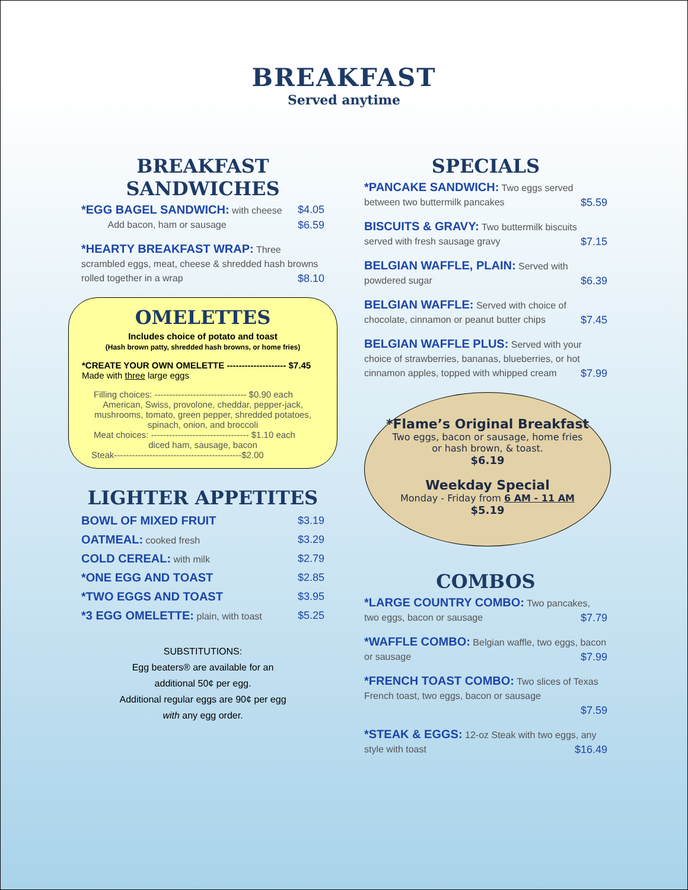BREAKFAST
Served anytime
BREAKFAST SANDWICHES
*EGG BAGEL SANDWICH: with cheese $4.05
Add bacon, ham or sausage $6.59
*HEARTY BREAKFAST WRAP: Three scrambled eggs, meat, cheese & shredded hash browns rolled together in a wrap $8.10
OMELETTES
Includes choice of potato and toast
(Hash brown patty, shredded hash browns, or home fries)
*CREATE YOUR OWN OMELETTE -------------------- $7.45
Made with three large eggs
Filling choices: ------------------------------- $0.90 each
American, Swiss, provolone, cheddar, pepper-jack, mushrooms, tomato, green pepper, shredded potatoes, spinach, onion, and broccoli
Meat choices: --------------------------------- $1.10 each
diced ham, sausage, bacon
Steak-------------------------------------------$2.00
LIGHTER APPETITES
BOWL OF MIXED FRUIT $3.19
OATMEAL: cooked fresh $3.29
COLD CEREAL: with milk $2.79
*ONE EGG AND TOAST $2.85
*TWO EGGS AND TOAST $3.95
*3 EGG OMELETTE: plain, with toast $5.25
SUBSTITUTIONS:
Egg beaters® are available for an
additional 50¢ per egg.
Additional regular eggs are 90¢ per egg
with any egg order.
SPECIALS
*PANCAKE SANDWICH: Two eggs served between two buttermilk pancakes $5.59
BISCUITS & GRAVY: Two buttermilk biscuits served with fresh sausage gravy $7.15
BELGIAN WAFFLE, PLAIN: Served with powdered sugar $6.39
BELGIAN WAFFLE: Served with choice of chocolate, cinnamon or peanut butter chips $7.45
BELGIAN WAFFLE PLUS: Served with your choice of strawberries, bananas, blueberries, or hot cinnamon apples, topped with whipped cream $7.99
*Flame’s Original Breakfast
Two eggs, bacon or sausage, home fries
or hash brown, & toast.
$6.19
Weekday Special
Monday - Friday from 6 AM - 11 AM
$5.19
COMBOS
*LARGE COUNTRY COMBO: Two pancakes, two eggs, bacon or sausage $7.79
*WAFFLE COMBO: Belgian waffle, two eggs, bacon or sausage $7.99
*FRENCH TOAST COMBO: Two slices of Texas French toast, two eggs, bacon or sausage
$7.59
*STEAK & EGGS: 12-oz Steak with two eggs, any style with toast $16.49